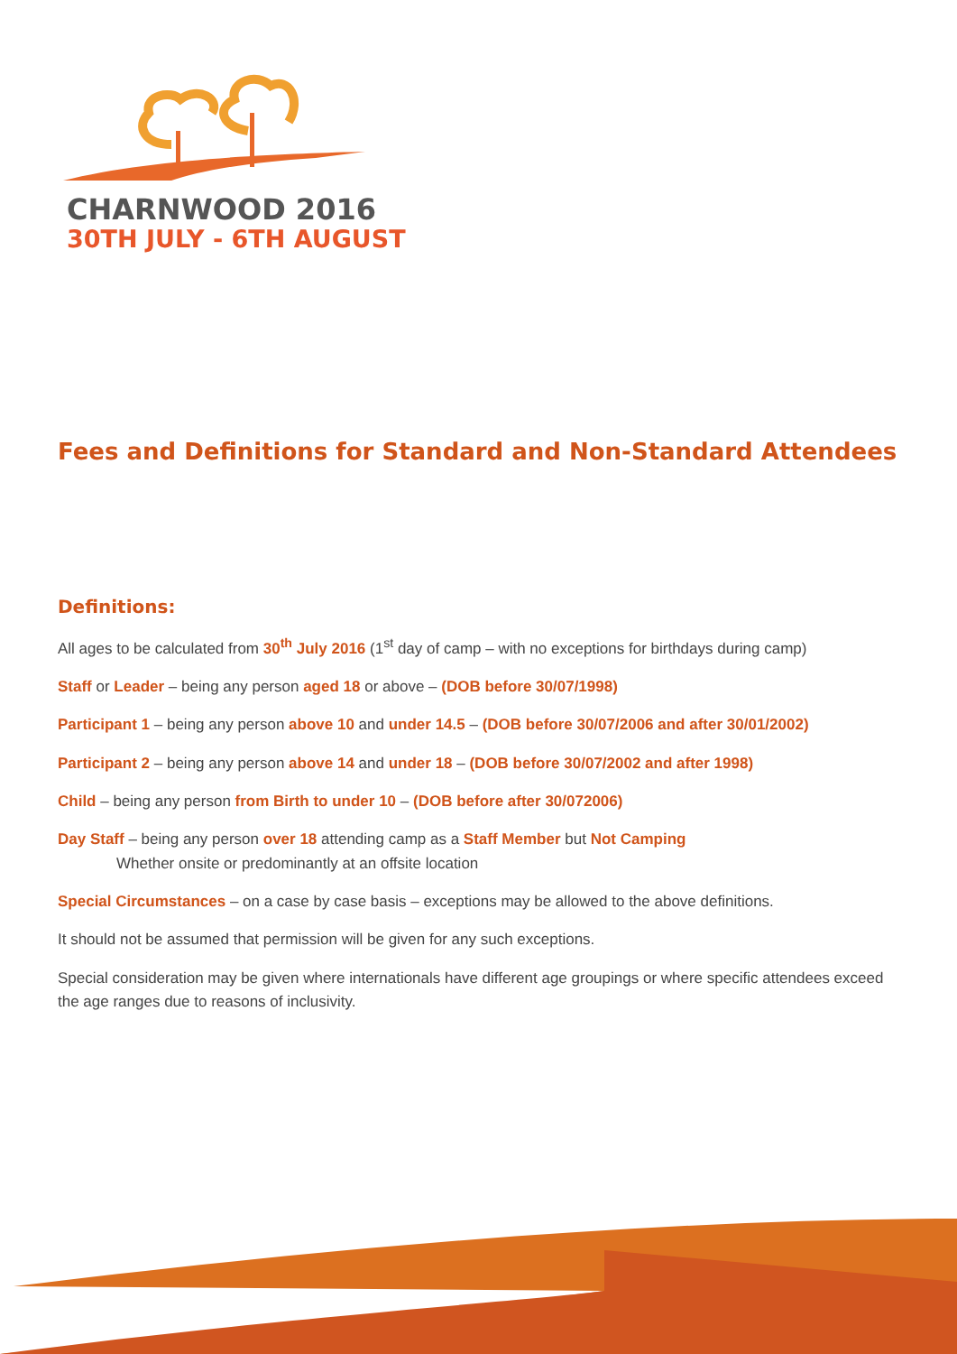CHARNWOOD 2016
30TH JULY - 6TH AUGUST
Fees and Definitions for Standard and Non-Standard Attendees
Definitions:
All ages to be calculated from 30<sup>th</sup> July 2016 (1<sup>st</sup> day of camp – with no exceptions for birthdays during camp)
Staff or Leader – being any person aged 18 or above – (DOB before 30/07/1998)
Participant 1 – being any person above 10 and under 14.5 – (DOB before 30/07/2006 and after 30/01/2002)
Participant 2 – being any person above 14 and under 18 – (DOB before 30/07/2002 and after 1998)
Child – being any person from Birth to under 10 – (DOB before after 30/072006)
Day Staff – being any person over 18 attending camp as a Staff Member but Not Camping
Whether onsite or predominantly at an offsite location
Special Circumstances – on a case by case basis – exceptions may be allowed to the above definitions.
It should not be assumed that permission will be given for any such exceptions.
Special consideration may be given where internationals have different age groupings or where specific attendees exceed the age ranges due to reasons of inclusivity.